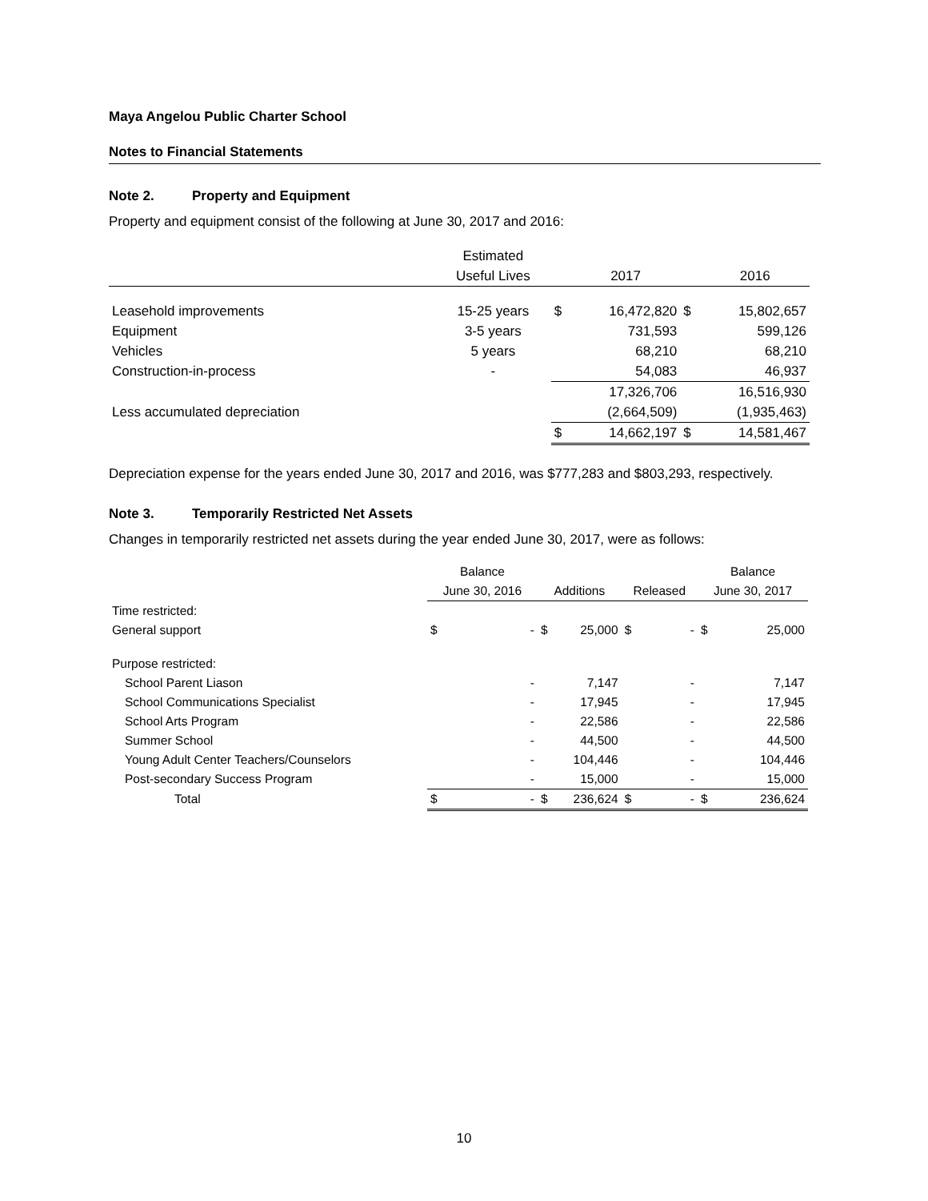Maya Angelou Public Charter School
Notes to Financial Statements
Note 2. Property and Equipment
Property and equipment consist of the following at June 30, 2017 and 2016:
| | Estimated | | | | |
| --- | --- | --- | --- | --- | --- |
| | Useful Lives | | 2017 | | 2016 |
| Leasehold improvements | 15-25 years | $ | 16,472,820 | $ | 15,802,657 |
| Equipment | 3-5 years | | 731,593 | | 599,126 |
| Vehicles | 5 years | | 68,210 | | 68,210 |
| Construction-in-process | - | | 54,083 | | 46,937 |
| | | | 17,326,706 | | 16,516,930 |
| Less accumulated depreciation | | | (2,664,509) | | (1,935,463) |
| | | $ | 14,662,197 | $ | 14,581,467 |
Depreciation expense for the years ended June 30, 2017 and 2016, was $777,283 and $803,293, respectively.
Note 3. Temporarily Restricted Net Assets
Changes in temporarily restricted net assets during the year ended June 30, 2017, were as follows:
| | Balance | | | | | | Balance | |
| --- | --- | --- | --- | --- | --- | --- | --- | --- |
| | June 30, 2016 | | Additions | | Released | | June 30, 2017 | |
| Time restricted: | | | | | | | | |
| General support | $ | - | $ | 25,000 | $ | - | $ | 25,000 |
| Purpose restricted: | | | | | | | | |
| School Parent Liason | | - | | 7,147 | | - | | 7,147 |
| School Communications Specialist | | - | | 17,945 | | - | | 17,945 |
| School Arts Program | | - | | 22,586 | | - | | 22,586 |
| Summer School | | - | | 44,500 | | - | | 44,500 |
| Young Adult Center Teachers/Counselors | | - | | 104,446 | | - | | 104,446 |
| Post-secondary Success Program | | - | | 15,000 | | - | | 15,000 |
| Total | $ | - | $ | 236,624 | $ | - | $ | 236,624 |
10